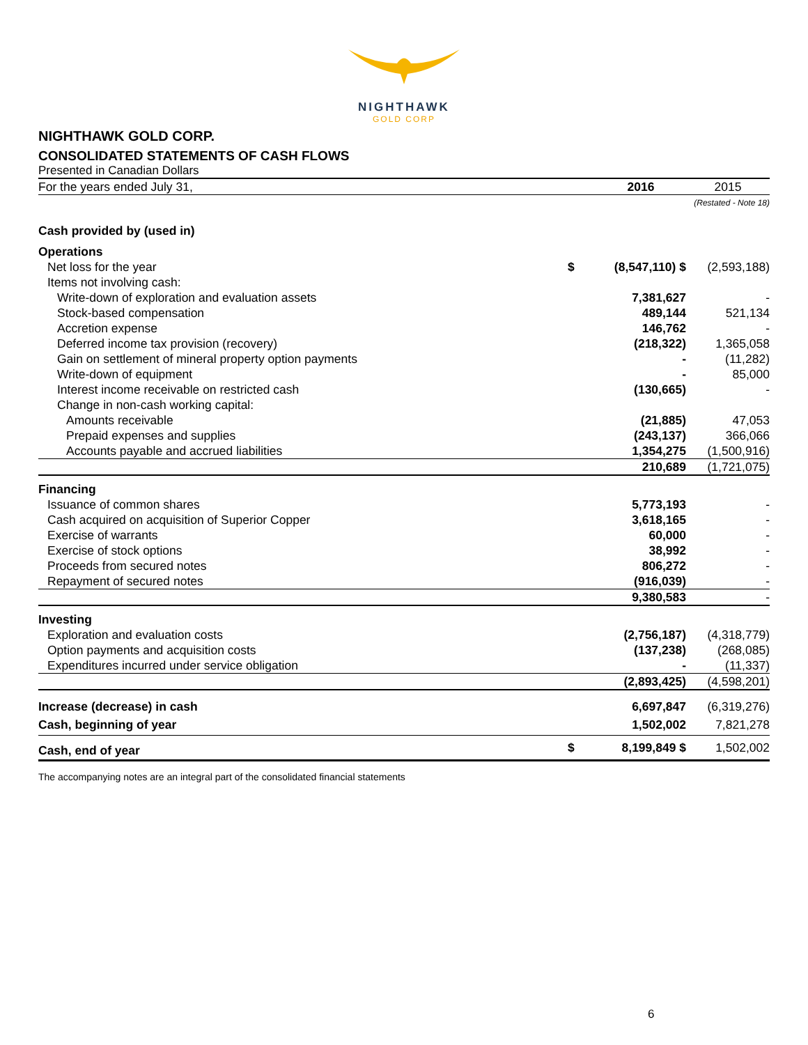NIGHTHAWK
GOLD CORP
NIGHTHAWK GOLD CORP.
CONSOLIDATED STATEMENTS OF CASH FLOWS
Presented in Canadian Dollars
| For the years ended July 31, | | 2016 | 2015 |
| | | | (Restated - Note 18) |
| Cash provided by (used in) | | | |
| Operations | | | |
| Net loss for the year | $ | (8,547,110) $ | (2,593,188) |
| Items not involving cash: | | | |
| Write-down of exploration and evaluation assets | | 7,381,627 | - |
| Stock-based compensation | | 489,144 | 521,134 |
| Accretion expense | | 146,762 | - |
| Deferred income tax provision (recovery) | | (218,322) | 1,365,058 |
| Gain on settlement of mineral property option payments | | - | (11,282) |
| Write-down of equipment | | - | 85,000 |
| Interest income receivable on restricted cash | | (130,665) | - |
| Change in non-cash working capital: | | | |
| Amounts receivable | | (21,885) | 47,053 |
| Prepaid expenses and supplies | | (243,137) | 366,066 |
| Accounts payable and accrued liabilities | | 1,354,275 | (1,500,916) |
| | | 210,689 | (1,721,075) |
| Financing | | | |
| Issuance of common shares | | 5,773,193 | - |
| Cash acquired on acquisition of Superior Copper | | 3,618,165 | - |
| Exercise of warrants | | 60,000 | - |
| Exercise of stock options | | 38,992 | - |
| Proceeds from secured notes | | 806,272 | - |
| Repayment of secured notes | | (916,039) | - |
| | | 9,380,583 | - |
| Investing | | | |
| Exploration and evaluation costs | | (2,756,187) | (4,318,779) |
| Option payments and acquisition costs | | (137,238) | (268,085) |
| Expenditures incurred under service obligation | | - | (11,337) |
| | | (2,893,425) | (4,598,201) |
| Increase (decrease) in cash | | 6,697,847 | (6,319,276) |
| Cash, beginning of year | | 1,502,002 | 7,821,278 |
| Cash, end of year | $ | 8,199,849 $ | 1,502,002 |
The accompanying notes are an integral part of the consolidated financial statements
6